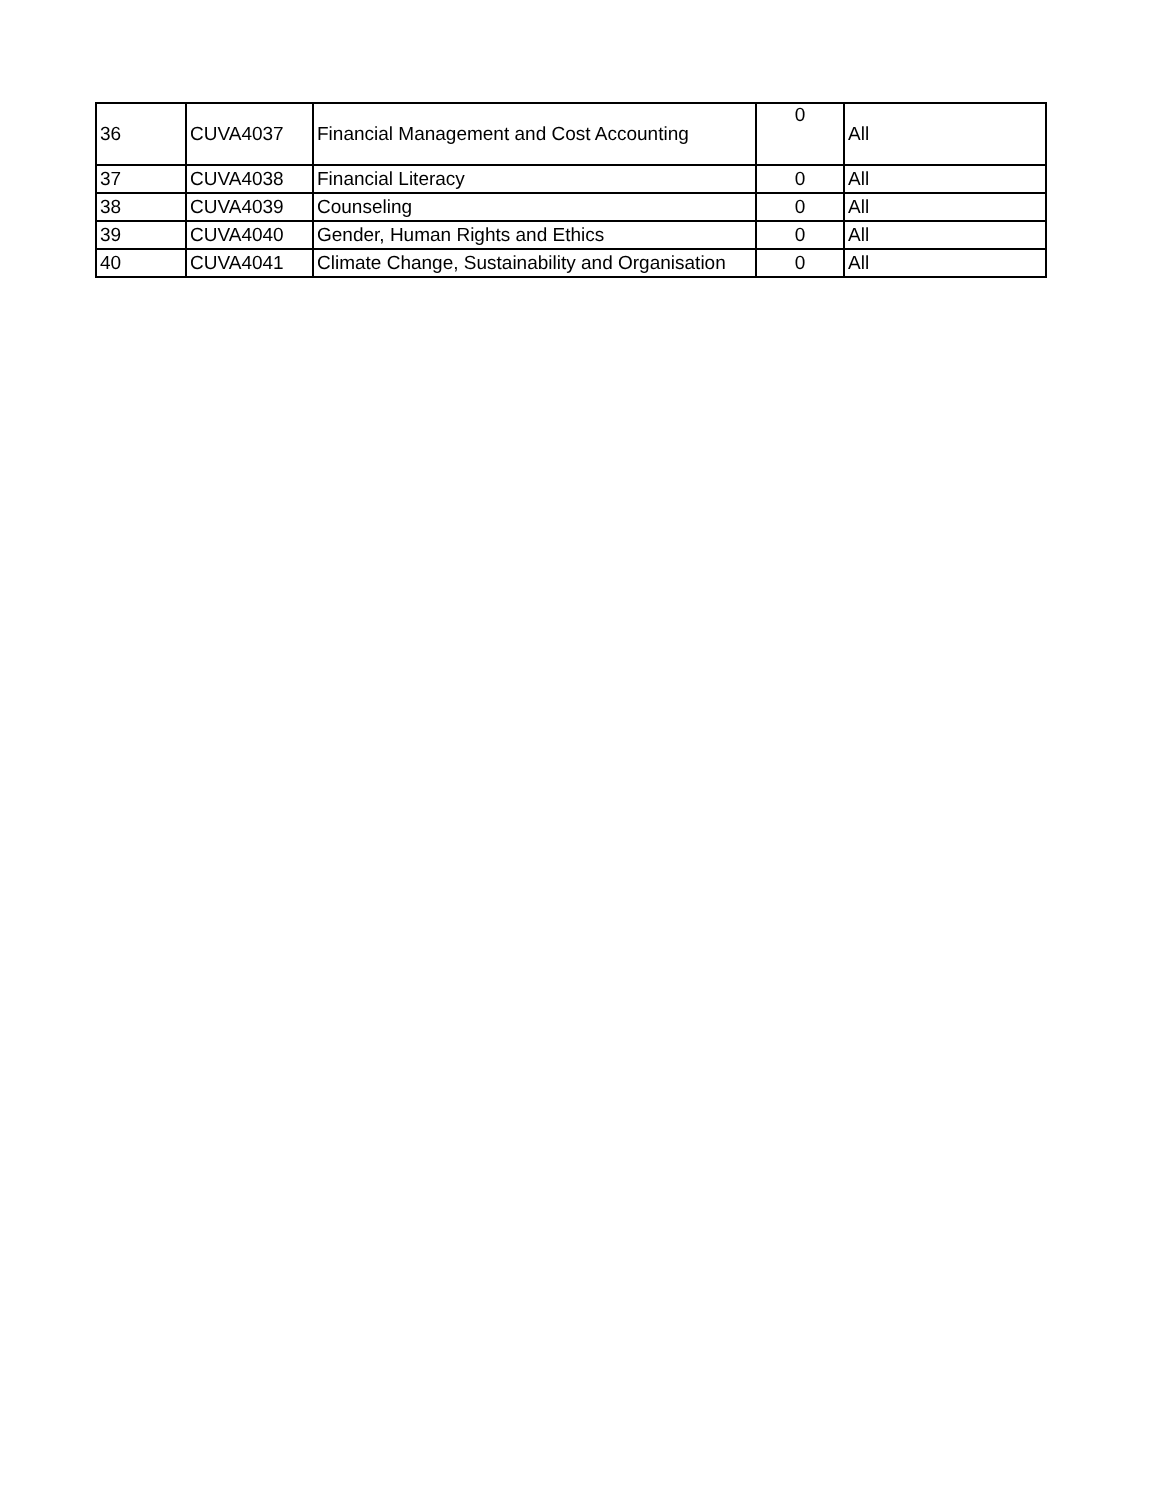| 36 | CUVA4037 | Financial Management and Cost Accounting | 0 | All |
| 37 | CUVA4038 | Financial Literacy | 0 | All |
| 38 | CUVA4039 | Counseling | 0 | All |
| 39 | CUVA4040 | Gender, Human Rights and Ethics | 0 | All |
| 40 | CUVA4041 | Climate Change, Sustainability and Organisation | 0 | All |